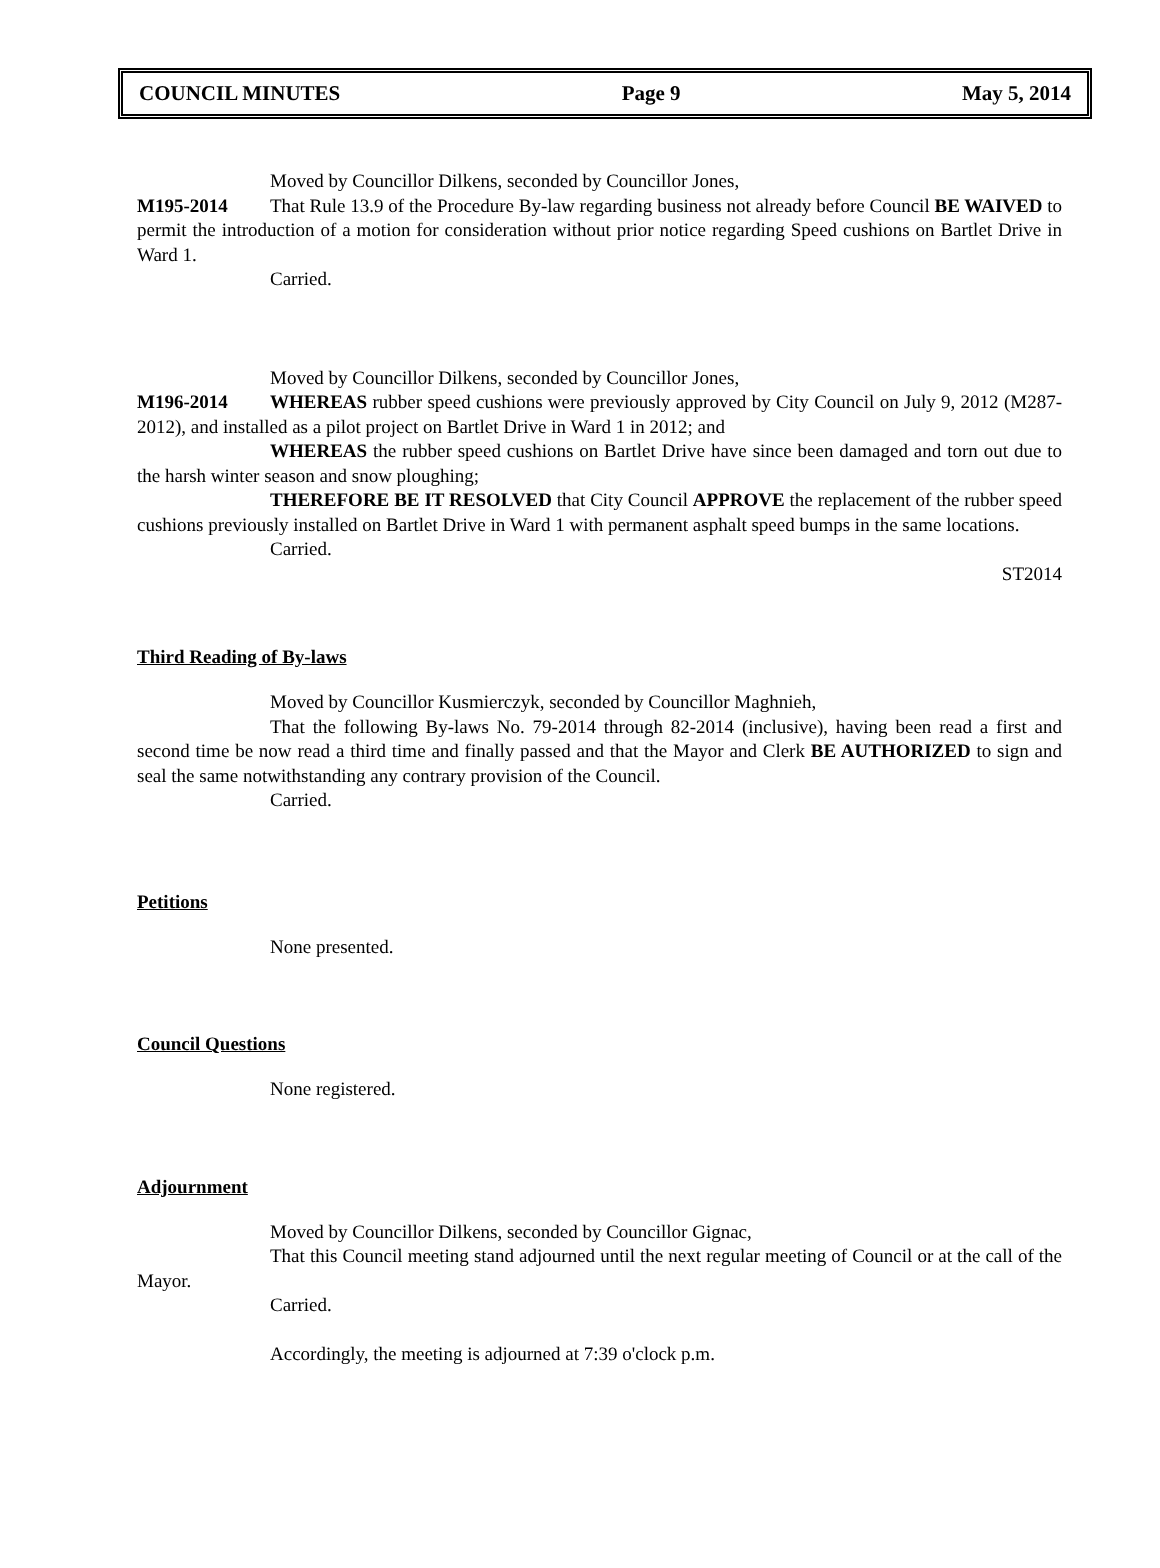COUNCIL MINUTES Page 9 May 5, 2014
Moved by Councillor Dilkens, seconded by Councillor Jones,
M195-2014 That Rule 13.9 of the Procedure By-law regarding business not already before Council BE WAIVED to permit the introduction of a motion for consideration without prior notice regarding Speed cushions on Bartlet Drive in Ward 1.
Carried.
Moved by Councillor Dilkens, seconded by Councillor Jones,
M196-2014 WHEREAS rubber speed cushions were previously approved by City Council on July 9, 2012 (M287-2012), and installed as a pilot project on Bartlet Drive in Ward 1 in 2012; and
WHEREAS the rubber speed cushions on Bartlet Drive have since been damaged and torn out due to the harsh winter season and snow ploughing;
THEREFORE BE IT RESOLVED that City Council APPROVE the replacement of the rubber speed cushions previously installed on Bartlet Drive in Ward 1 with permanent asphalt speed bumps in the same locations.
Carried.
ST2014
Third Reading of By-laws
Moved by Councillor Kusmierczyk, seconded by Councillor Maghnieh,
That the following By-laws No. 79-2014 through 82-2014 (inclusive), having been read a first and second time be now read a third time and finally passed and that the Mayor and Clerk BE AUTHORIZED to sign and seal the same notwithstanding any contrary provision of the Council.
Carried.
Petitions
None presented.
Council Questions
None registered.
Adjournment
Moved by Councillor Dilkens, seconded by Councillor Gignac,
That this Council meeting stand adjourned until the next regular meeting of Council or at the call of the Mayor.
Carried.
Accordingly, the meeting is adjourned at 7:39 o'clock p.m.